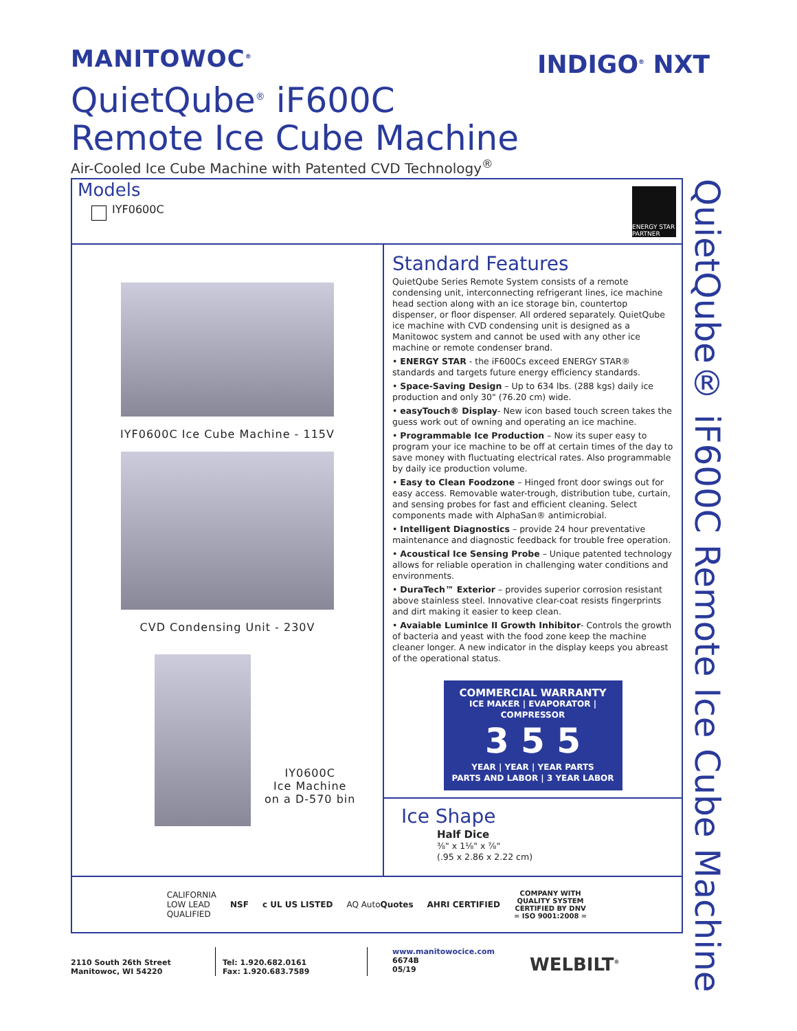MANITOWOC<sup>®</sup>
INDIGO<sup>®</sup> NXT
QuietQube<sup>®</sup> iF600C
Remote Ice Cube Machine
Air-Cooled Ice Cube Machine with Patented CVD Technology<sup>®</sup>
QuietQube® iF600C Remote Ice Cube Machine
Models
IYF0600C
ENERGY STAR PARTNER
IYF0600C Ice Cube Machine - 115V
CVD Condensing Unit - 230V
IY0600C
Ice Machine
on a D-570 bin
Standard Features
QuietQube Series Remote System consists of a remote condensing unit, interconnecting refrigerant lines, ice machine head section along with an ice storage bin, countertop dispenser, or floor dispenser. All ordered separately. QuietQube ice machine with CVD condensing unit is designed as a Manitowoc system and cannot be used with any other ice machine or remote condenser brand.
• ENERGY STAR - the iF600Cs exceed ENERGY STAR® standards and targets future energy efficiency standards.
• Space-Saving Design – Up to 634 lbs. (288 kgs) daily ice production and only 30" (76.20 cm) wide.
• easyTouch® Display- New icon based touch screen takes the guess work out of owning and operating an ice machine.
• Programmable Ice Production – Now its super easy to program your ice machine to be off at certain times of the day to save money with fluctuating electrical rates. Also programmable by daily ice production volume.
• Easy to Clean Foodzone – Hinged front door swings out for easy access. Removable water-trough, distribution tube, curtain, and sensing probes for fast and efficient cleaning. Select components made with AlphaSan® antimicrobial.
• Intelligent Diagnostics – provide 24 hour preventative maintenance and diagnostic feedback for trouble free operation.
• Acoustical Ice Sensing Probe – Unique patented technology allows for reliable operation in challenging water conditions and environments.
• DuraTech™ Exterior – provides superior corrosion resistant above stainless steel. Innovative clear-coat resists fingerprints and dirt making it easier to keep clean.
• Avaiable LuminIce II Growth Inhibitor- Controls the growth of bacteria and yeast with the food zone keep the machine cleaner longer. A new indicator in the display keeps you abreast of the operational status.
COMMERCIAL WARRANTY
ICE MAKER | EVAPORATOR | COMPRESSOR
3 5 5
YEAR | YEAR | YEAR PARTS
PARTS AND LABOR | 3 YEAR LABOR
Ice Shape
Half Dice
⅜" x 1⅛" x ⅞"
(.95 x 2.86 x 2.22 cm)
CALIFORNIA
LOW LEAD
QUALIFIED NSF c UL US LISTED AQ AutoQuotes AHRI CERTIFIED COMPANY WITH
QUALITY SYSTEM
CERTIFIED BY DNV
= ISO 9001:2008 =
2110 South 26th Street
Manitowoc, WI 54220
Tel: 1.920.682.0161
Fax: 1.920.683.7589
www.manitowocice.com
6674B
05/19
WELBILT<sup>®</sup>